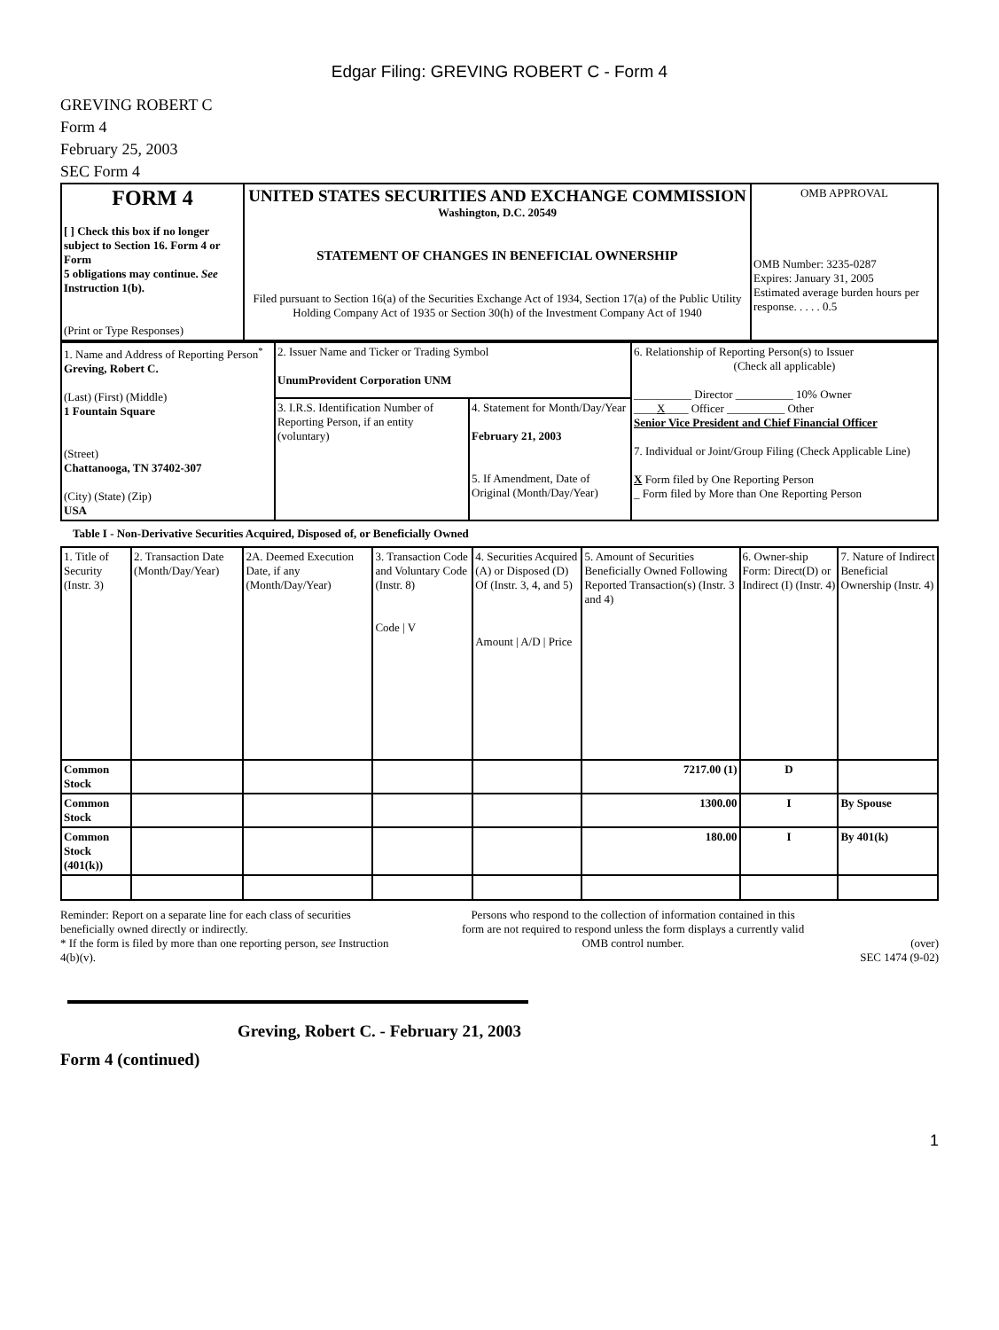Edgar Filing: GREVING ROBERT C - Form 4
GREVING ROBERT C
Form 4
February 25, 2003
SEC Form 4
| FORM 4 [ ] Check this box if no longer subject to Section 16. Form 4 or Form 5 obligations may continue. See Instruction 1(b). (Print or Type Responses) | UNITED STATES SECURITIES AND EXCHANGE COMMISSION Washington, D.C. 20549 STATEMENT OF CHANGES IN BENEFICIAL OWNERSHIP Filed pursuant to Section 16(a) of the Securities Exchange Act of 1934, Section 17(a) of the Public Utility Holding Company Act of 1935 or Section 30(h) of the Investment Company Act of 1940 | OMB APPROVAL OMB Number: 3235-0287 Expires: January 31, 2005 Estimated average burden hours per response. . . . . 0.5 |
| 1. Name and Address of Reporting Person<sup>*</sup> Greving, Robert C. (Last) (First) (Middle) 1 Fountain Square (Street) Chattanooga, TN 37402-307 (City) (State) (Zip) USA | 2. Issuer Name and Ticker or Trading Symbol UnumProvident Corporation UNM | | 6. Relationship of Reporting Person(s) to Issuer (Check all applicable) __________ Director __________ 10% Owner ____ X ____ Officer __________ Other Senior Vice President and Chief Financial Officer 7. Individual or Joint/Group Filing (Check Applicable Line) X Form filed by One Reporting Person _ Form filed by More than One Reporting Person |
| | 3. I.R.S. Identification Number of Reporting Person, if an entity (voluntary) | 4. Statement for Month/Day/Year February 21, 2003 5. If Amendment, Date of Original (Month/Day/Year) | |
Table I - Non-Derivative Securities Acquired, Disposed of, or Beneficially Owned
| 1. Title of Security (Instr. 3) | 2. Transaction Date (Month/Day/Year) | 2A. Deemed Execution Date, if any (Month/Day/Year) | 3. Transaction Code and Voluntary Code (Instr. 8) Code / V | 4. Securities Acquired (A) or Disposed (D) Of (Instr. 3, 4, and 5) Amount / A/D / Price | 5. Amount of Securities Beneficially Owned Following Reported Transaction(s) (Instr. 3 and 4) | 6. Owner-ship Form: Direct(D) or Indirect (I) (Instr. 4) | 7. Nature of Indirect Beneficial Ownership (Instr. 4) |
| --- | --- | --- | --- | --- | --- | --- | --- |
| Common Stock | | | | | 7217.00 (1) | D | |
| Common Stock | | | | | 1300.00 | I | By Spouse |
| Common Stock (401(k)) | | | | | 180.00 | I | By 401(k) |
Reminder: Report on a separate line for each class of securities beneficially owned directly or indirectly.
* If the form is filed by more than one reporting person, see Instruction 4(b)(v).
Persons who respond to the collection of information contained in this form are not required to respond unless the form displays a currently valid OMB control number.
(over)
SEC 1474 (9-02)
Greving, Robert C. - February 21, 2003
Form 4 (continued)
1